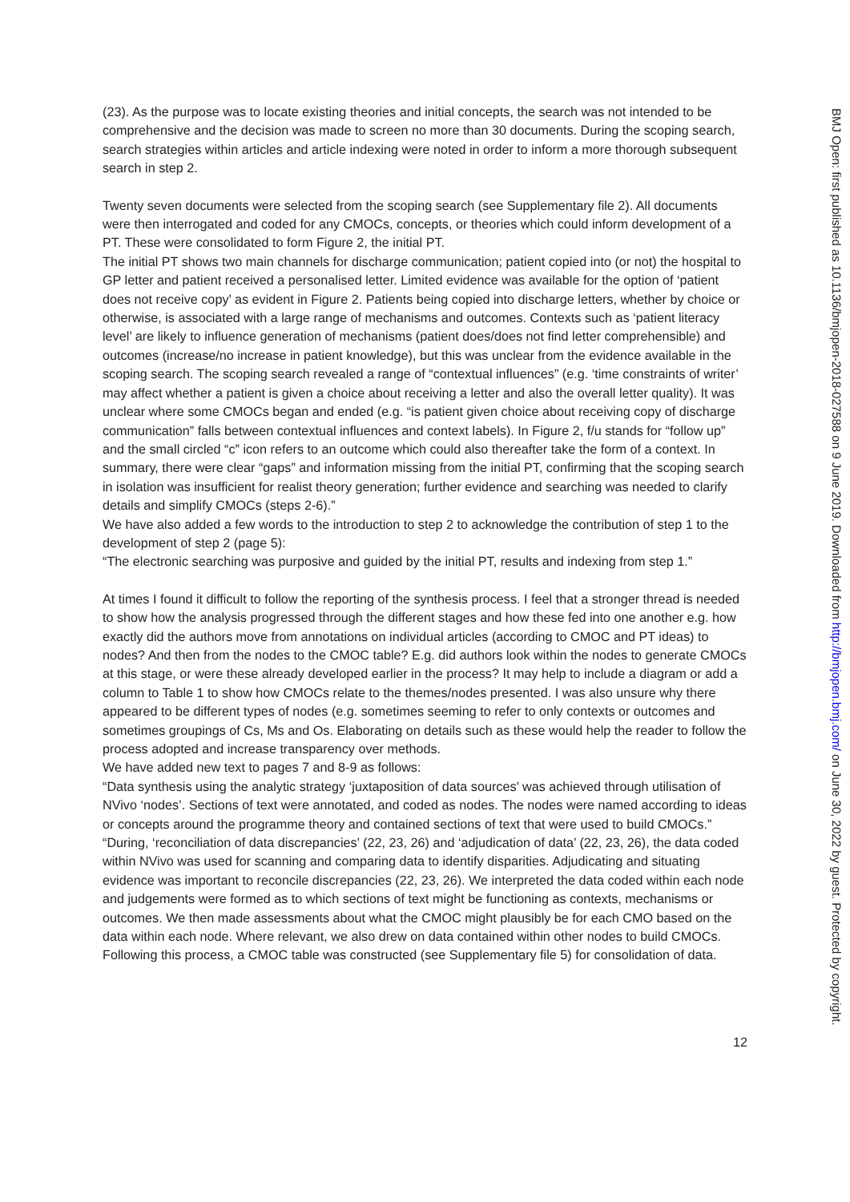(23). As the purpose was to locate existing theories and initial concepts, the search was not intended to be comprehensive and the decision was made to screen no more than 30 documents. During the scoping search, search strategies within articles and article indexing were noted in order to inform a more thorough subsequent search in step 2.
Twenty seven documents were selected from the scoping search (see Supplementary file 2). All documents were then interrogated and coded for any CMOCs, concepts, or theories which could inform development of a PT. These were consolidated to form Figure 2, the initial PT.
The initial PT shows two main channels for discharge communication; patient copied into (or not) the hospital to GP letter and patient received a personalised letter. Limited evidence was available for the option of ‘patient does not receive copy’ as evident in Figure 2. Patients being copied into discharge letters, whether by choice or otherwise, is associated with a large range of mechanisms and outcomes. Contexts such as ‘patient literacy level’ are likely to influence generation of mechanisms (patient does/does not find letter comprehensible) and outcomes (increase/no increase in patient knowledge), but this was unclear from the evidence available in the scoping search. The scoping search revealed a range of “contextual influences” (e.g. ‘time constraints of writer’ may affect whether a patient is given a choice about receiving a letter and also the overall letter quality). It was unclear where some CMOCs began and ended (e.g. “is patient given choice about receiving copy of discharge communication” falls between contextual influences and context labels). In Figure 2, f/u stands for “follow up” and the small circled “c” icon refers to an outcome which could also thereafter take the form of a context. In summary, there were clear “gaps” and information missing from the initial PT, confirming that the scoping search in isolation was insufficient for realist theory generation; further evidence and searching was needed to clarify details and simplify CMOCs (steps 2-6).”
We have also added a few words to the introduction to step 2 to acknowledge the contribution of step 1 to the development of step 2 (page 5):
“The electronic searching was purposive and guided by the initial PT, results and indexing from step 1.”
At times I found it difficult to follow the reporting of the synthesis process. I feel that a stronger thread is needed to show how the analysis progressed through the different stages and how these fed into one another e.g. how exactly did the authors move from annotations on individual articles (according to CMOC and PT ideas) to nodes? And then from the nodes to the CMOC table? E.g. did authors look within the nodes to generate CMOCs at this stage, or were these already developed earlier in the process? It may help to include a diagram or add a column to Table 1 to show how CMOCs relate to the themes/nodes presented. I was also unsure why there appeared to be different types of nodes (e.g. sometimes seeming to refer to only contexts or outcomes and sometimes groupings of Cs, Ms and Os. Elaborating on details such as these would help the reader to follow the process adopted and increase transparency over methods.
We have added new text to pages 7 and 8-9 as follows:
“Data synthesis using the analytic strategy ‘juxtaposition of data sources’ was achieved through utilisation of NVivo ‘nodes’. Sections of text were annotated, and coded as nodes. The nodes were named according to ideas or concepts around the programme theory and contained sections of text that were used to build CMOCs.”
“During, ‘reconciliation of data discrepancies’ (22, 23, 26) and ‘adjudication of data’ (22, 23, 26), the data coded within NVivo was used for scanning and comparing data to identify disparities. Adjudicating and situating evidence was important to reconcile discrepancies (22, 23, 26). We interpreted the data coded within each node and judgements were formed as to which sections of text might be functioning as contexts, mechanisms or outcomes. We then made assessments about what the CMOC might plausibly be for each CMO based on the data within each node. Where relevant, we also drew on data contained within other nodes to build CMOCs. Following this process, a CMOC table was constructed (see Supplementary file 5) for consolidation of data.
12
BMJ Open: first published as 10.1136/bmjopen-2018-027588 on 9 June 2019. Downloaded from http://bmjopen.bmj.com/ on June 30, 2022 by guest. Protected by copyright.